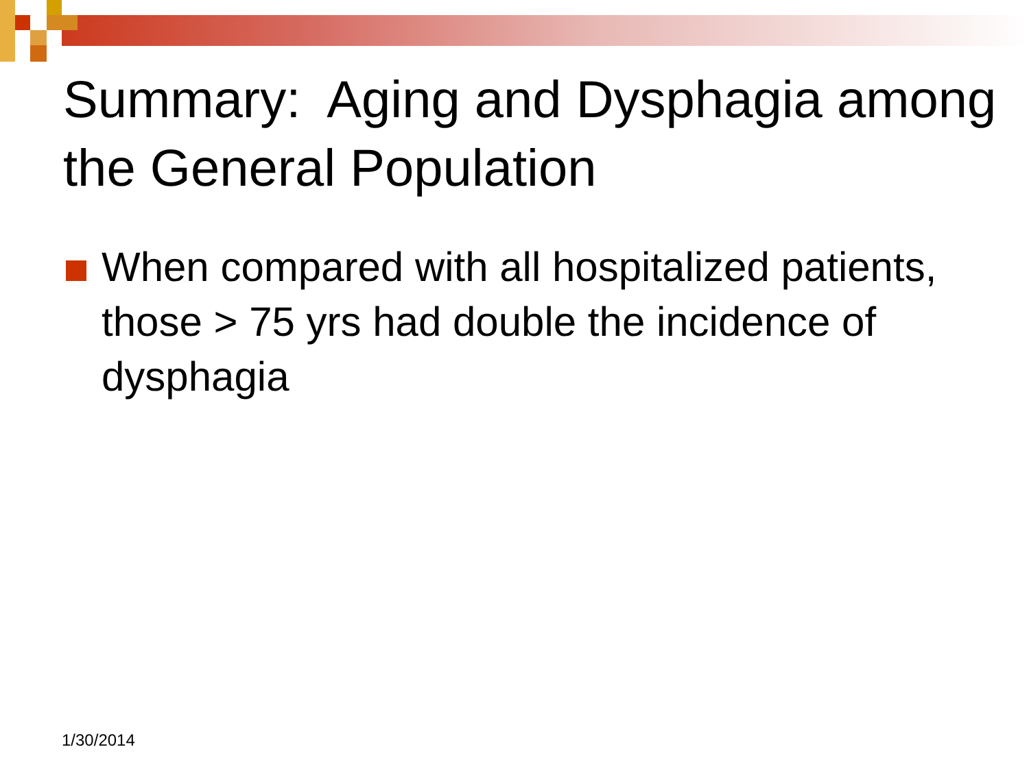Summary: Aging and Dysphagia among the General Population
When compared with all hospitalized patients, those > 75 yrs had double the incidence of dysphagia
1/30/2014